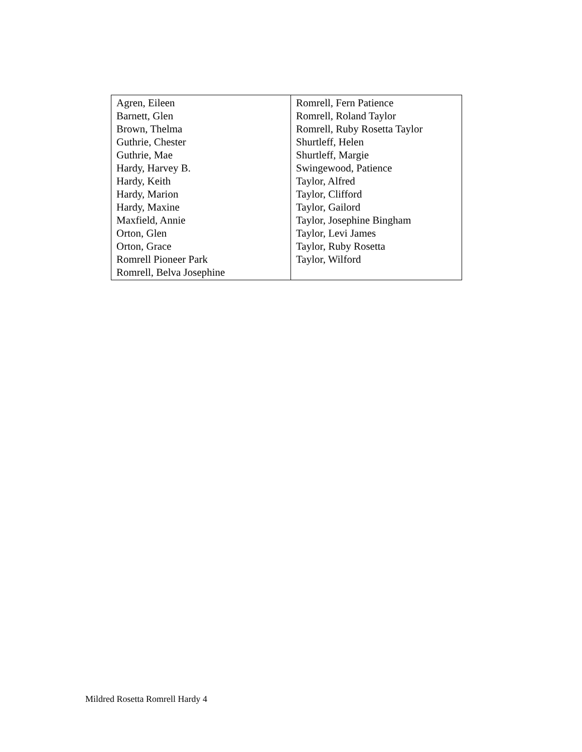| Agren, Eileen Barnett, Glen Brown, Thelma Guthrie, Chester Guthrie, Mae Hardy, Harvey B. Hardy, Keith Hardy, Marion Hardy, Maxine Maxfield, Annie Orton, Glen Orton, Grace Romrell Pioneer Park Romrell, Belva Josephine | Romrell, Fern Patience Romrell, Roland Taylor Romrell, Ruby Rosetta Taylor Shurtleff, Helen Shurtleff, Margie Swingewood, Patience Taylor, Alfred Taylor, Clifford Taylor, Gailord Taylor, Josephine Bingham Taylor, Levi James Taylor, Ruby Rosetta Taylor, Wilford |
Mildred Rosetta Romrell Hardy 4